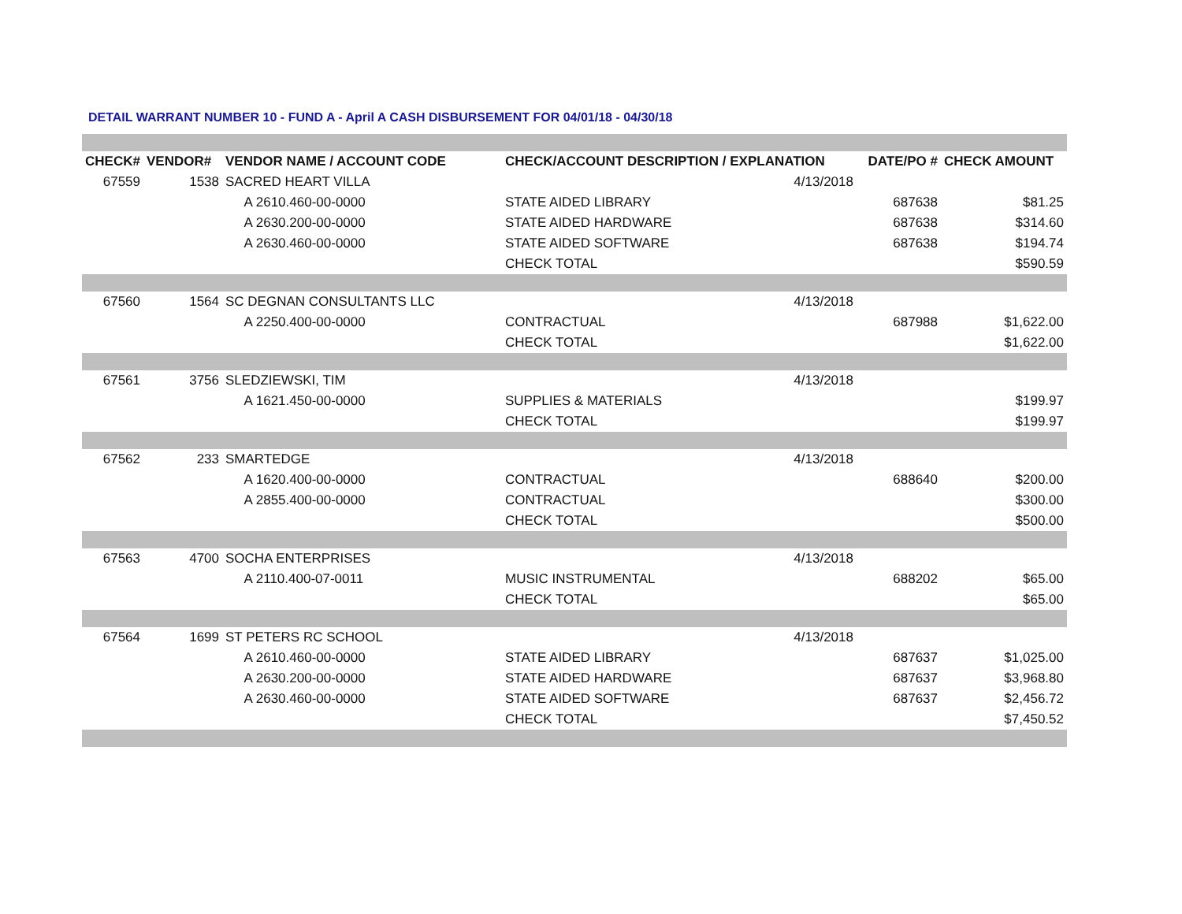DETAIL WARRANT NUMBER 10 - FUND A - April A CASH DISBURSEMENT FOR 04/01/18 - 04/30/18
| CHECK# | VENDOR# | VENDOR NAME / ACCOUNT CODE | CHECK/ACCOUNT DESCRIPTION / EXPLANATION | | DATE/PO # | CHECK AMOUNT |
| --- | --- | --- | --- | --- | --- | --- |
| 67559 | 1538 | SACRED HEART VILLA | | 4/13/2018 | | |
| | | A 2610.460-00-0000 | STATE AIDED LIBRARY | | 687638 | $81.25 |
| | | A 2630.200-00-0000 | STATE AIDED HARDWARE | | 687638 | $314.60 |
| | | A 2630.460-00-0000 | STATE AIDED SOFTWARE | | 687638 | $194.74 |
| | | | CHECK TOTAL | | | $590.59 |
| 67560 | 1564 | SC DEGNAN CONSULTANTS LLC | | 4/13/2018 | | |
| | | A 2250.400-00-0000 | CONTRACTUAL | | 687988 | $1,622.00 |
| | | | CHECK TOTAL | | | $1,622.00 |
| 67561 | 3756 | SLEDZIEWSKI, TIM | | 4/13/2018 | | |
| | | A 1621.450-00-0000 | SUPPLIES & MATERIALS | | | $199.97 |
| | | | CHECK TOTAL | | | $199.97 |
| 67562 | 233 | SMARTEDGE | | 4/13/2018 | | |
| | | A 1620.400-00-0000 | CONTRACTUAL | | 688640 | $200.00 |
| | | A 2855.400-00-0000 | CONTRACTUAL | | | $300.00 |
| | | | CHECK TOTAL | | | $500.00 |
| 67563 | 4700 | SOCHA ENTERPRISES | | 4/13/2018 | | |
| | | A 2110.400-07-0011 | MUSIC INSTRUMENTAL | | 688202 | $65.00 |
| | | | CHECK TOTAL | | | $65.00 |
| 67564 | 1699 | ST PETERS RC SCHOOL | | 4/13/2018 | | |
| | | A 2610.460-00-0000 | STATE AIDED LIBRARY | | 687637 | $1,025.00 |
| | | A 2630.200-00-0000 | STATE AIDED HARDWARE | | 687637 | $3,968.80 |
| | | A 2630.460-00-0000 | STATE AIDED SOFTWARE | | 687637 | $2,456.72 |
| | | | CHECK TOTAL | | | $7,450.52 |